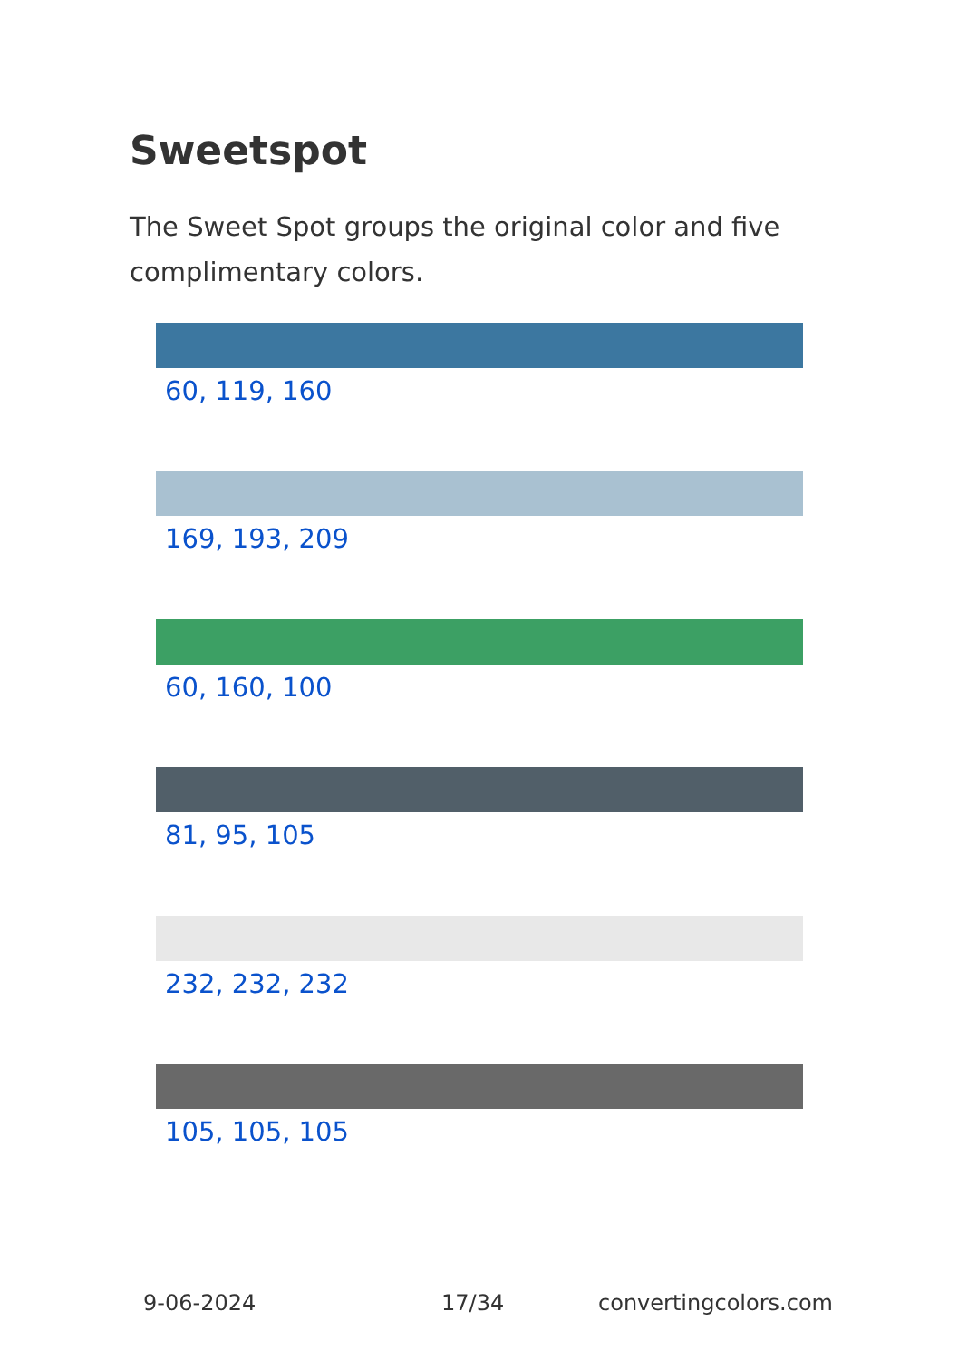Sweetspot
The Sweet Spot groups the original color and five complimentary colors.
60, 119, 160
169, 193, 209
60, 160, 100
81, 95, 105
232, 232, 232
105, 105, 105
9-06-2024 17/34 convertingcolors.com